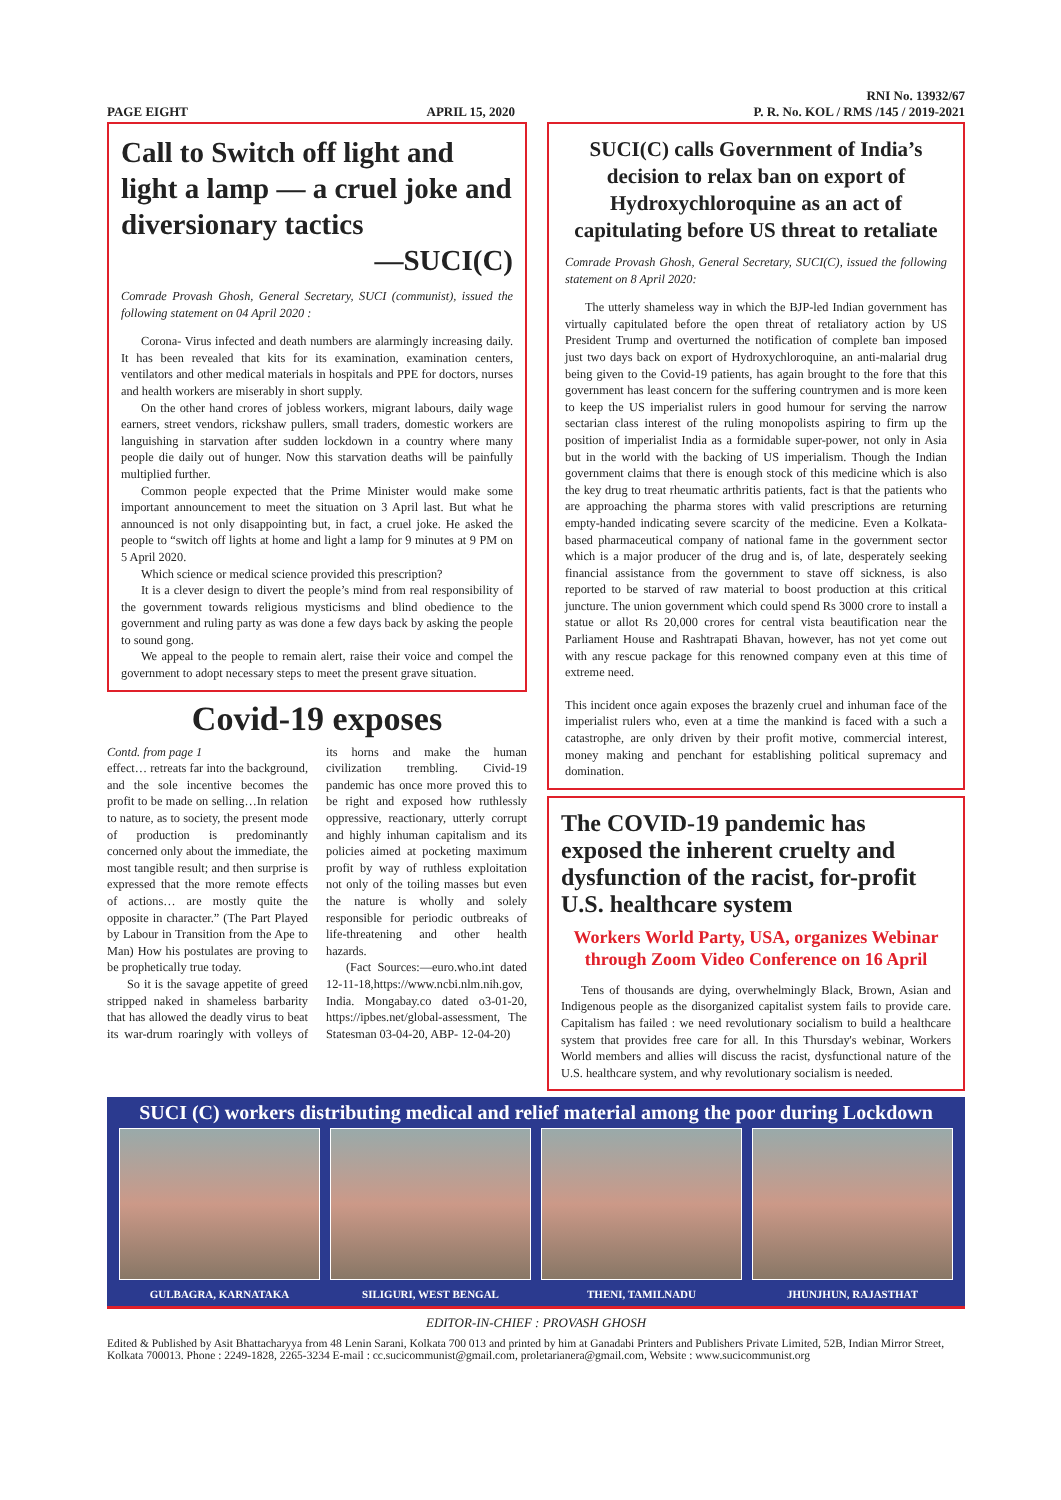PAGE EIGHT APRIL 15, 2020 RNI No. 13932/67
P. R. No. KOL / RMS /145 / 2019-2021
Call to Switch off light and light a lamp — a cruel joke and diversionary tactics
—SUCI(C)
Comrade Provash Ghosh, General Secretary, SUCI (communist), issued the following statement on 04 April 2020 :
Corona- Virus infected and death numbers are alarmingly increasing daily. It has been revealed that kits for its examination, examination centers, ventilators and other medical materials in hospitals and PPE for doctors, nurses and health workers are miserably in short supply.
On the other hand crores of jobless workers, migrant labours, daily wage earners, street vendors, rickshaw pullers, small traders, domestic workers are languishing in starvation after sudden lockdown in a country where many people die daily out of hunger. Now this starvation deaths will be painfully multiplied further.
Common people expected that the Prime Minister would make some important announcement to meet the situation on 3 April last. But what he announced is not only disappointing but, in fact, a cruel joke. He asked the people to “switch off lights at home and light a lamp for 9 minutes at 9 PM on 5 April 2020.
Which science or medical science provided this prescription?
It is a clever design to divert the people’s mind from real responsibility of the government towards religious mysticisms and blind obedience to the government and ruling party as was done a few days back by asking the people to sound gong.
We appeal to the people to remain alert, raise their voice and compel the government to adopt necessary steps to meet the present grave situation.
Covid-19 exposes
Contd. from page 1
effect… retreats far into the background, and the sole incentive becomes the profit to be made on selling…In relation to nature, as to society, the present mode of production is predominantly concerned only about the immediate, the most tangible result; and then surprise is expressed that the more remote effects of actions… are mostly quite the opposite in character.” (The Part Played by Labour in Transition from the Ape to Man) How his postulates are proving to be prophetically true today.
So it is the savage appetite of greed stripped naked in shameless barbarity that has allowed the deadly virus to beat its war-drum roaringly with volleys of its horns and make the human civilization trembling. Civid-19 pandemic has once more proved this to be right and exposed how ruthlessly oppressive, reactionary, utterly corrupt and highly inhuman capitalism and its policies aimed at pocketing maximum profit by way of ruthless exploitation not only of the toiling masses but even the nature is wholly and solely responsible for periodic outbreaks of life-threatening and other health hazards.
(Fact Sources:—euro.who.int dated 12-11-18,https://www.ncbi.nlm.nih.gov, India. Mongabay.co dated o3-01-20, https://ipbes.net/global-assessment, The Statesman 03-04-20, ABP- 12-04-20)
SUCI(C) calls Government of India’s decision to relax ban on export of Hydroxychloroquine as an act of capitulating before US threat to retaliate
Comrade Provash Ghosh, General Secretary, SUCI(C), issued the following statement on 8 April 2020:
The utterly shameless way in which the BJP-led Indian government has virtually capitulated before the open threat of retaliatory action by US President Trump and overturned the notification of complete ban imposed just two days back on export of Hydroxychloroquine, an anti-malarial drug being given to the Covid-19 patients, has again brought to the fore that this government has least concern for the suffering countrymen and is more keen to keep the US imperialist rulers in good humour for serving the narrow sectarian class interest of the ruling monopolists aspiring to firm up the position of imperialist India as a formidable super-power, not only in Asia but in the world with the backing of US imperialism. Though the Indian government claims that there is enough stock of this medicine which is also the key drug to treat rheumatic arthritis patients, fact is that the patients who are approaching the pharma stores with valid prescriptions are returning empty-handed indicating severe scarcity of the medicine. Even a Kolkata-based pharmaceutical company of national fame in the government sector which is a major producer of the drug and is, of late, desperately seeking financial assistance from the government to stave off sickness, is also reported to be starved of raw material to boost production at this critical juncture. The union government which could spend Rs 3000 crore to install a statue or allot Rs 20,000 crores for central vista beautification near the Parliament House and Rashtrapati Bhavan, however, has not yet come out with any rescue package for this renowned company even at this time of extreme need.
This incident once again exposes the brazenly cruel and inhuman face of the imperialist rulers who, even at a time the mankind is faced with a such a catastrophe, are only driven by their profit motive, commercial interest, money making and penchant for establishing political supremacy and domination.
The COVID-19 pandemic has exposed the inherent cruelty and dysfunction of the racist, for-profit U.S. healthcare system
Workers World Party, USA, organizes Webinar through Zoom Video Conference on 16 April
Tens of thousands are dying, overwhelmingly Black, Brown, Asian and Indigenous people as the disorganized capitalist system fails to provide care. Capitalism has failed : we need revolutionary socialism to build a healthcare system that provides free care for all. In this Thursday's webinar, Workers World members and allies will discuss the racist, dysfunctional nature of the U.S. healthcare system, and why revolutionary socialism is needed.
SUCI (C) workers distributing medical and relief material among the poor during Lockdown
GULBAGRA, KARNATAKA SILIGURI, WEST BENGAL THENI, TAMILNADU JHUNJHUN, RAJASTHAT
EDITOR-IN-CHIEF : PROVASH GHOSH
Edited & Published by Asit Bhattacharyya from 48 Lenin Sarani, Kolkata 700 013 and printed by him at Ganadabi Printers and Publishers Private Limited, 52B, Indian Mirror Street, Kolkata 700013. Phone : 2249-1828, 2265-3234 E-mail : cc.sucicommunist@gmail.com, proletarianera@gmail.com, Website : www.sucicommunist.org